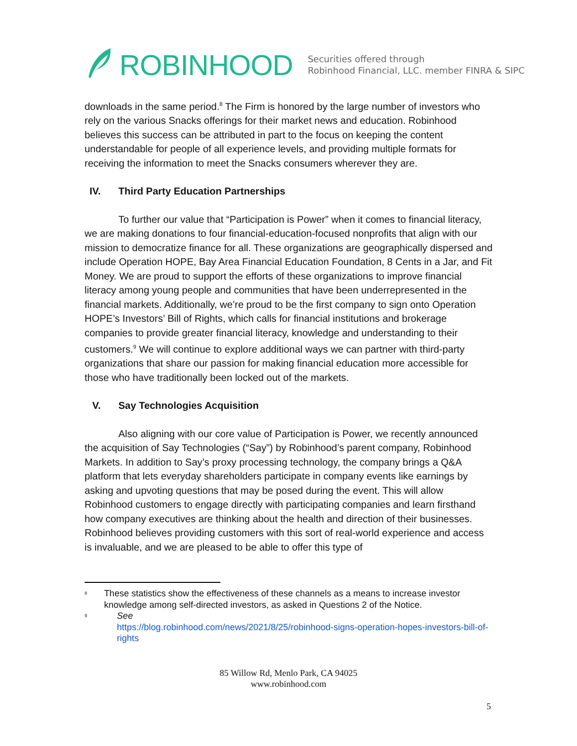ROBINHOOD
Securities offered through
Robinhood Financial, LLC. member FINRA & SIPC
downloads in the same period.<sup>8</sup> The Firm is honored by the large number of investors who rely on the various Snacks offerings for their market news and education. Robinhood believes this success can be attributed in part to the focus on keeping the content understandable for people of all experience levels, and providing multiple formats for receiving the information to meet the Snacks consumers wherever they are.
IV. Third Party Education Partnerships
To further our value that “Participation is Power” when it comes to financial literacy, we are making donations to four financial-education-focused nonprofits that align with our mission to democratize finance for all. These organizations are geographically dispersed and include Operation HOPE, Bay Area Financial Education Foundation, 8 Cents in a Jar, and Fit Money. We are proud to support the efforts of these organizations to improve financial literacy among young people and communities that have been underrepresented in the financial markets. Additionally, we’re proud to be the first company to sign onto Operation HOPE’s Investors’ Bill of Rights, which calls for financial institutions and brokerage companies to provide greater financial literacy, knowledge and understanding to their customers.<sup>9</sup> We will continue to explore additional ways we can partner with third-party organizations that share our passion for making financial education more accessible for those who have traditionally been locked out of the markets.
V. Say Technologies Acquisition
Also aligning with our core value of Participation is Power, we recently announced the acquisition of Say Technologies (“Say”) by Robinhood’s parent company, Robinhood Markets. In addition to Say’s proxy processing technology, the company brings a Q&A platform that lets everyday shareholders participate in company events like earnings by asking and upvoting questions that may be posed during the event. This will allow Robinhood customers to engage directly with participating companies and learn firsthand how company executives are thinking about the health and direction of their businesses. Robinhood believes providing customers with this sort of real-world experience and access is invaluable, and we are pleased to be able to offer this type of
<sup>8</sup>
These statistics show the effectiveness of these channels as a means to increase investor knowledge among self-directed investors, as asked in Questions 2 of the Notice.
<sup>9</sup>
See
https://blog.robinhood.com/news/2021/8/25/robinhood-signs-operation-hopes-investors-bill-of-rights
85 Willow Rd, Menlo Park, CA 94025
www.robinhood.com
5